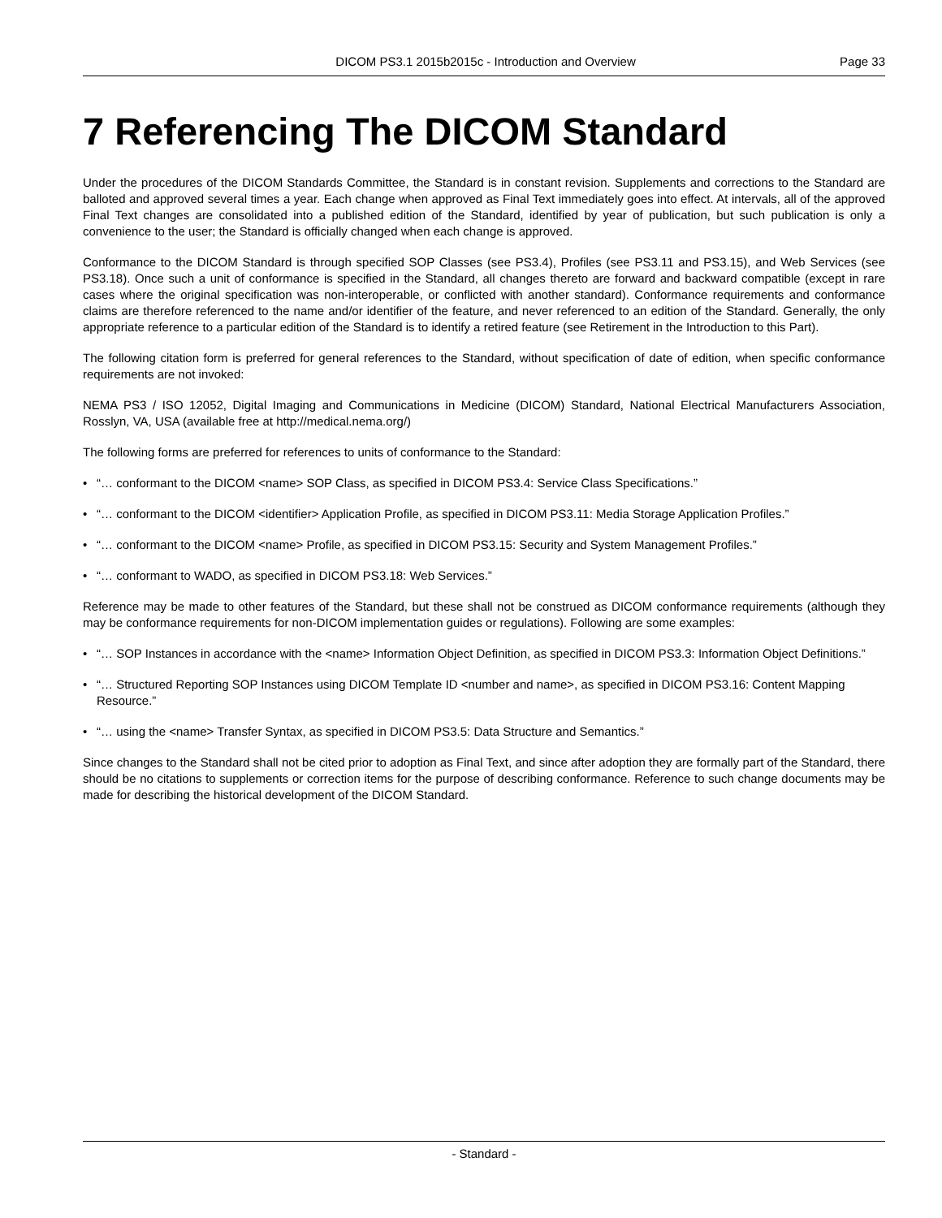DICOM PS3.1 2015b2015c - Introduction and Overview Page 33
7 Referencing The DICOM Standard
Under the procedures of the DICOM Standards Committee, the Standard is in constant revision. Supplements and corrections to the Standard are balloted and approved several times a year. Each change when approved as Final Text immediately goes into effect. At intervals, all of the approved Final Text changes are consolidated into a published edition of the Standard, identified by year of publication, but such publication is only a convenience to the user; the Standard is officially changed when each change is approved.
Conformance to the DICOM Standard is through specified SOP Classes (see PS3.4), Profiles (see PS3.11 and PS3.15), and Web Services (see PS3.18). Once such a unit of conformance is specified in the Standard, all changes thereto are forward and backward compatible (except in rare cases where the original specification was non-interoperable, or conflicted with another standard). Conformance requirements and conformance claims are therefore referenced to the name and/or identifier of the feature, and never referenced to an edition of the Standard. Generally, the only appropriate reference to a particular edition of the Standard is to identify a retired feature (see Retirement in the Introduction to this Part).
The following citation form is preferred for general references to the Standard, without specification of date of edition, when specific conformance requirements are not invoked:
NEMA PS3 / ISO 12052, Digital Imaging and Communications in Medicine (DICOM) Standard, National Electrical Manufacturers Association, Rosslyn, VA, USA (available free at http://medical.nema.org/)
The following forms are preferred for references to units of conformance to the Standard:
• “… conformant to the DICOM <name> SOP Class, as specified in DICOM PS3.4: Service Class Specifications.”
• “… conformant to the DICOM <identifier> Application Profile, as specified in DICOM PS3.11: Media Storage Application Profiles.”
• “… conformant to the DICOM <name> Profile, as specified in DICOM PS3.15: Security and System Management Profiles.”
• “… conformant to WADO, as specified in DICOM PS3.18: Web Services.”
Reference may be made to other features of the Standard, but these shall not be construed as DICOM conformance requirements (although they may be conformance requirements for non-DICOM implementation guides or regulations). Following are some examples:
• “… SOP Instances in accordance with the <name> Information Object Definition, as specified in DICOM PS3.3: Information Object Definitions.”
• “… Structured Reporting SOP Instances using DICOM Template ID <number and name>, as specified in DICOM PS3.16: Content Mapping Resource.”
• “… using the <name> Transfer Syntax, as specified in DICOM PS3.5: Data Structure and Semantics.”
Since changes to the Standard shall not be cited prior to adoption as Final Text, and since after adoption they are formally part of the Standard, there should be no citations to supplements or correction items for the purpose of describing conformance. Reference to such change documents may be made for describing the historical development of the DICOM Standard.
- Standard -